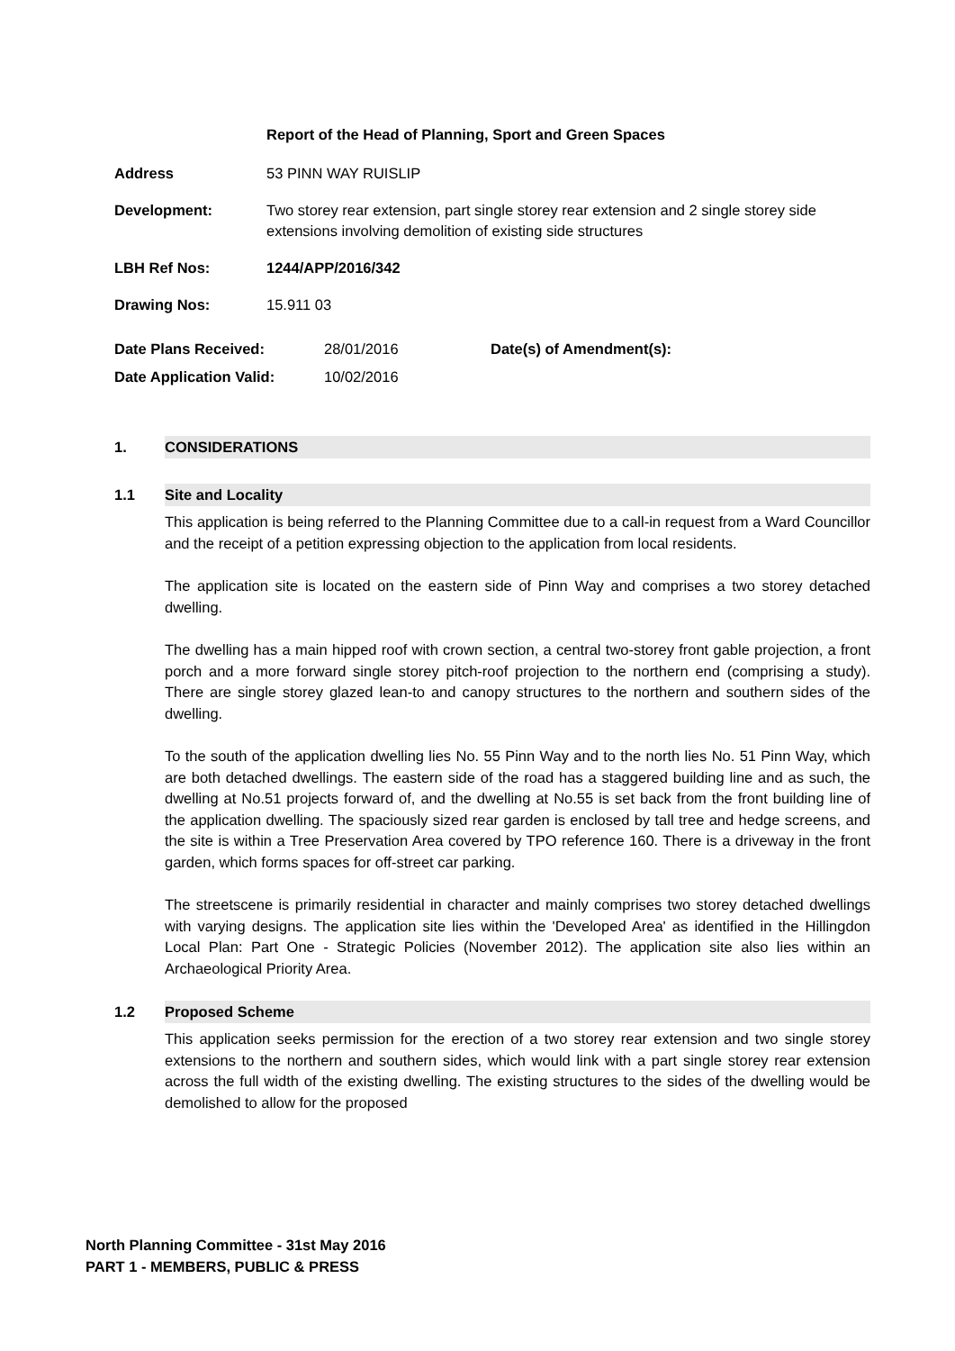Report of the Head of Planning, Sport and Green Spaces
Address 53 PINN WAY RUISLIP
Development: Two storey rear extension, part single storey rear extension and 2 single storey side extensions involving demolition of existing side structures
LBH Ref Nos: 1244/APP/2016/342
Drawing Nos: 15.911 03
Date Plans Received:
Date Application Valid:
28/01/2016
10/02/2016
Date(s) of Amendment(s):
1. CONSIDERATIONS
1.1 Site and Locality
This application is being referred to the Planning Committee due to a call-in request from a Ward Councillor and the receipt of a petition expressing objection to the application from local residents.
The application site is located on the eastern side of Pinn Way and comprises a two storey detached dwelling.
The dwelling has a main hipped roof with crown section, a central two-storey front gable projection, a front porch and a more forward single storey pitch-roof projection to the northern end (comprising a study). There are single storey glazed lean-to and canopy structures to the northern and southern sides of the dwelling.
To the south of the application dwelling lies No. 55 Pinn Way and to the north lies No. 51 Pinn Way, which are both detached dwellings. The eastern side of the road has a staggered building line and as such, the dwelling at No.51 projects forward of, and the dwelling at No.55 is set back from the front building line of the application dwelling. The spaciously sized rear garden is enclosed by tall tree and hedge screens, and the site is within a Tree Preservation Area covered by TPO reference 160. There is a driveway in the front garden, which forms spaces for off-street car parking.
The streetscene is primarily residential in character and mainly comprises two storey detached dwellings with varying designs. The application site lies within the 'Developed Area' as identified in the Hillingdon Local Plan: Part One - Strategic Policies (November 2012). The application site also lies within an Archaeological Priority Area.
1.2 Proposed Scheme
This application seeks permission for the erection of a two storey rear extension and two single storey extensions to the northern and southern sides, which would link with a part single storey rear extension across the full width of the existing dwelling. The existing structures to the sides of the dwelling would be demolished to allow for the proposed
North Planning Committee - 31st May 2016
PART 1 - MEMBERS, PUBLIC & PRESS